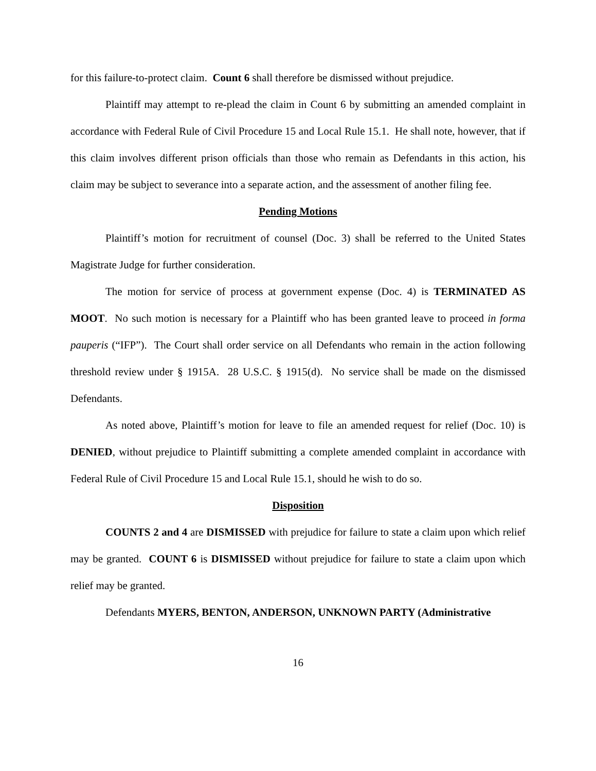for this failure-to-protect claim. Count 6 shall therefore be dismissed without prejudice.
Plaintiff may attempt to re-plead the claim in Count 6 by submitting an amended complaint in accordance with Federal Rule of Civil Procedure 15 and Local Rule 15.1. He shall note, however, that if this claim involves different prison officials than those who remain as Defendants in this action, his claim may be subject to severance into a separate action, and the assessment of another filing fee.
Pending Motions
Plaintiff’s motion for recruitment of counsel (Doc. 3) shall be referred to the United States Magistrate Judge for further consideration.
The motion for service of process at government expense (Doc. 4) is TERMINATED AS MOOT. No such motion is necessary for a Plaintiff who has been granted leave to proceed in forma pauperis (“IFP”). The Court shall order service on all Defendants who remain in the action following threshold review under § 1915A. 28 U.S.C. § 1915(d). No service shall be made on the dismissed Defendants.
As noted above, Plaintiff’s motion for leave to file an amended request for relief (Doc. 10) is DENIED, without prejudice to Plaintiff submitting a complete amended complaint in accordance with Federal Rule of Civil Procedure 15 and Local Rule 15.1, should he wish to do so.
Disposition
COUNTS 2 and 4 are DISMISSED with prejudice for failure to state a claim upon which relief may be granted. COUNT 6 is DISMISSED without prejudice for failure to state a claim upon which relief may be granted.
Defendants MYERS, BENTON, ANDERSON, UNKNOWN PARTY (Administrative
16